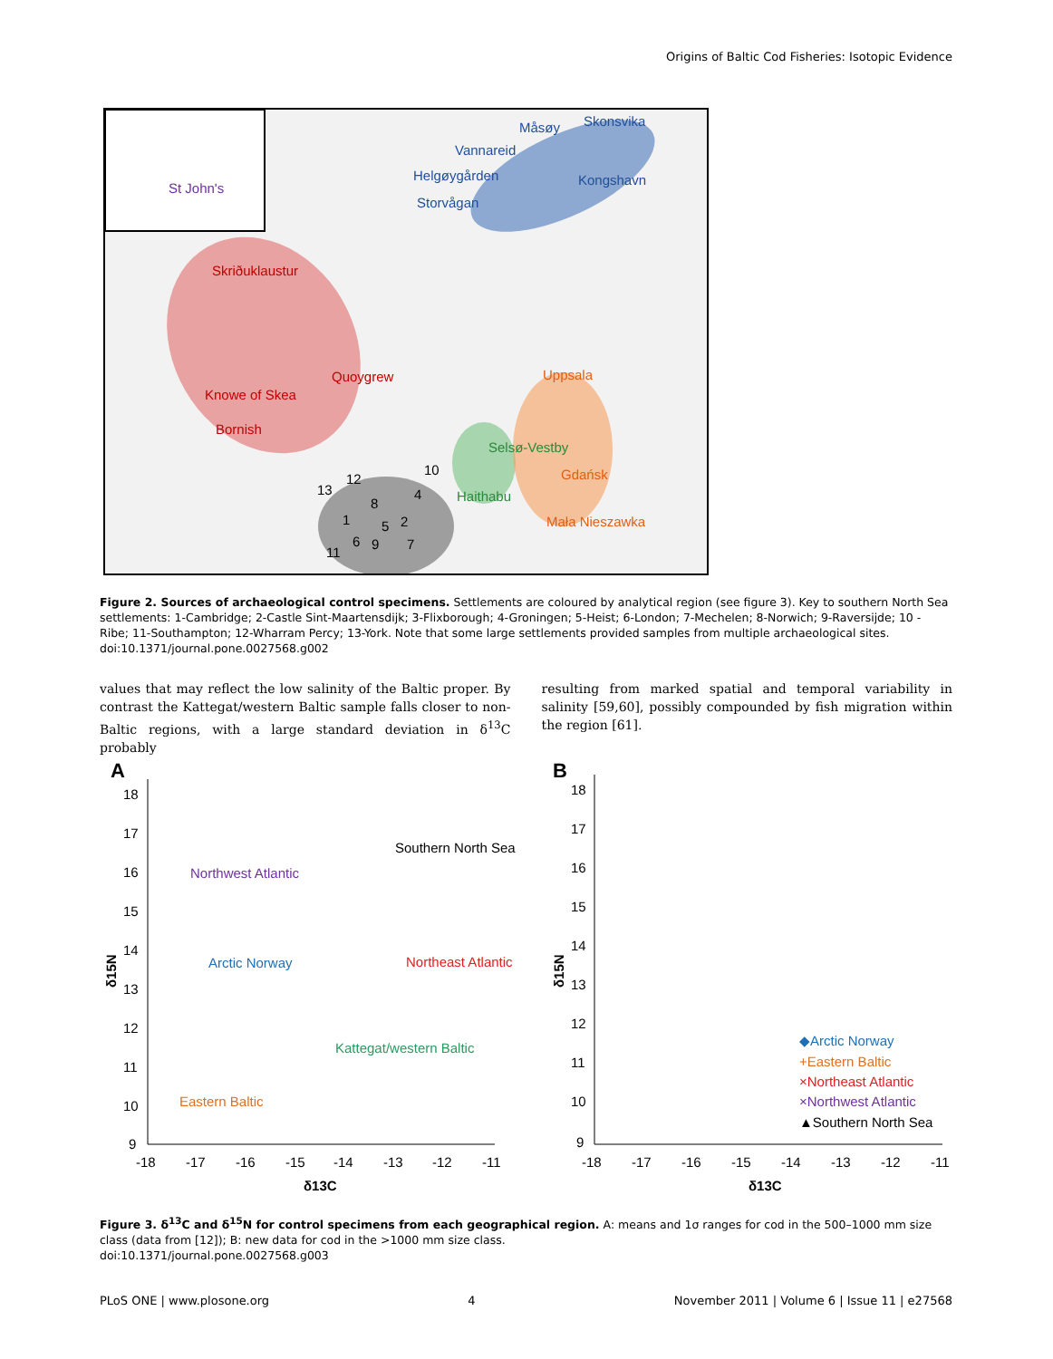Origins of Baltic Cod Fisheries: Isotopic Evidence
St John's
Måsøy
Skonsvika
Vannareid
Helgøygården
Kongshavn
Storvågan
Skriðuklaustur
Quoygrew
Knowe of Skea
Bornish
Selsø-Vestby
Haithabu
Uppsala
Gdańsk
Mała Nieszawka
13
12
10
4
8
1
5
2
6
9
7
11
Figure 2. Sources of archaeological control specimens. Settlements are coloured by analytical region (see figure 3). Key to southern North Sea settlements: 1-Cambridge; 2-Castle Sint-Maartensdijk; 3-Flixborough; 4-Groningen; 5-Heist; 6-London; 7-Mechelen; 8-Norwich; 9-Raversijde; 10 - Ribe; 11-Southampton; 12-Wharram Percy; 13-York. Note that some large settlements provided samples from multiple archaeological sites.
doi:10.1371/journal.pone.0027568.g002
values that may reflect the low salinity of the Baltic proper. By contrast the Kattegat/western Baltic sample falls closer to non-Baltic regions, with a large standard deviation in δ<sup>13</sup>C probably
resulting from marked spatial and temporal variability in salinity [59,60], possibly compounded by fish migration within the region [61].
A
18
17
16
15
14
13
12
11
10
9
δ15N
-18
-17
-16
-15
-14
-13
-12
-11
δ13C
Southern North Sea
Northwest Atlantic
Arctic Norway
Northeast Atlantic
Kattegat/western Baltic
Eastern Baltic
B
18
17
16
15
14
13
12
11
10
9
δ15N
-18
-17
-16
-15
-14
-13
-12
-11
δ13C
◆Arctic Norway
+Eastern Baltic
×Northeast Atlantic
×Northwest Atlantic
▲Southern North Sea
Figure 3. δ<sup>13</sup>C and δ<sup>15</sup>N for control specimens from each geographical region. A: means and 1σ ranges for cod in the 500–1000 mm size class (data from [12]); B: new data for cod in the >1000 mm size class.
doi:10.1371/journal.pone.0027568.g003
PLoS ONE | www.plosone.org 4 November 2011 | Volume 6 | Issue 11 | e27568